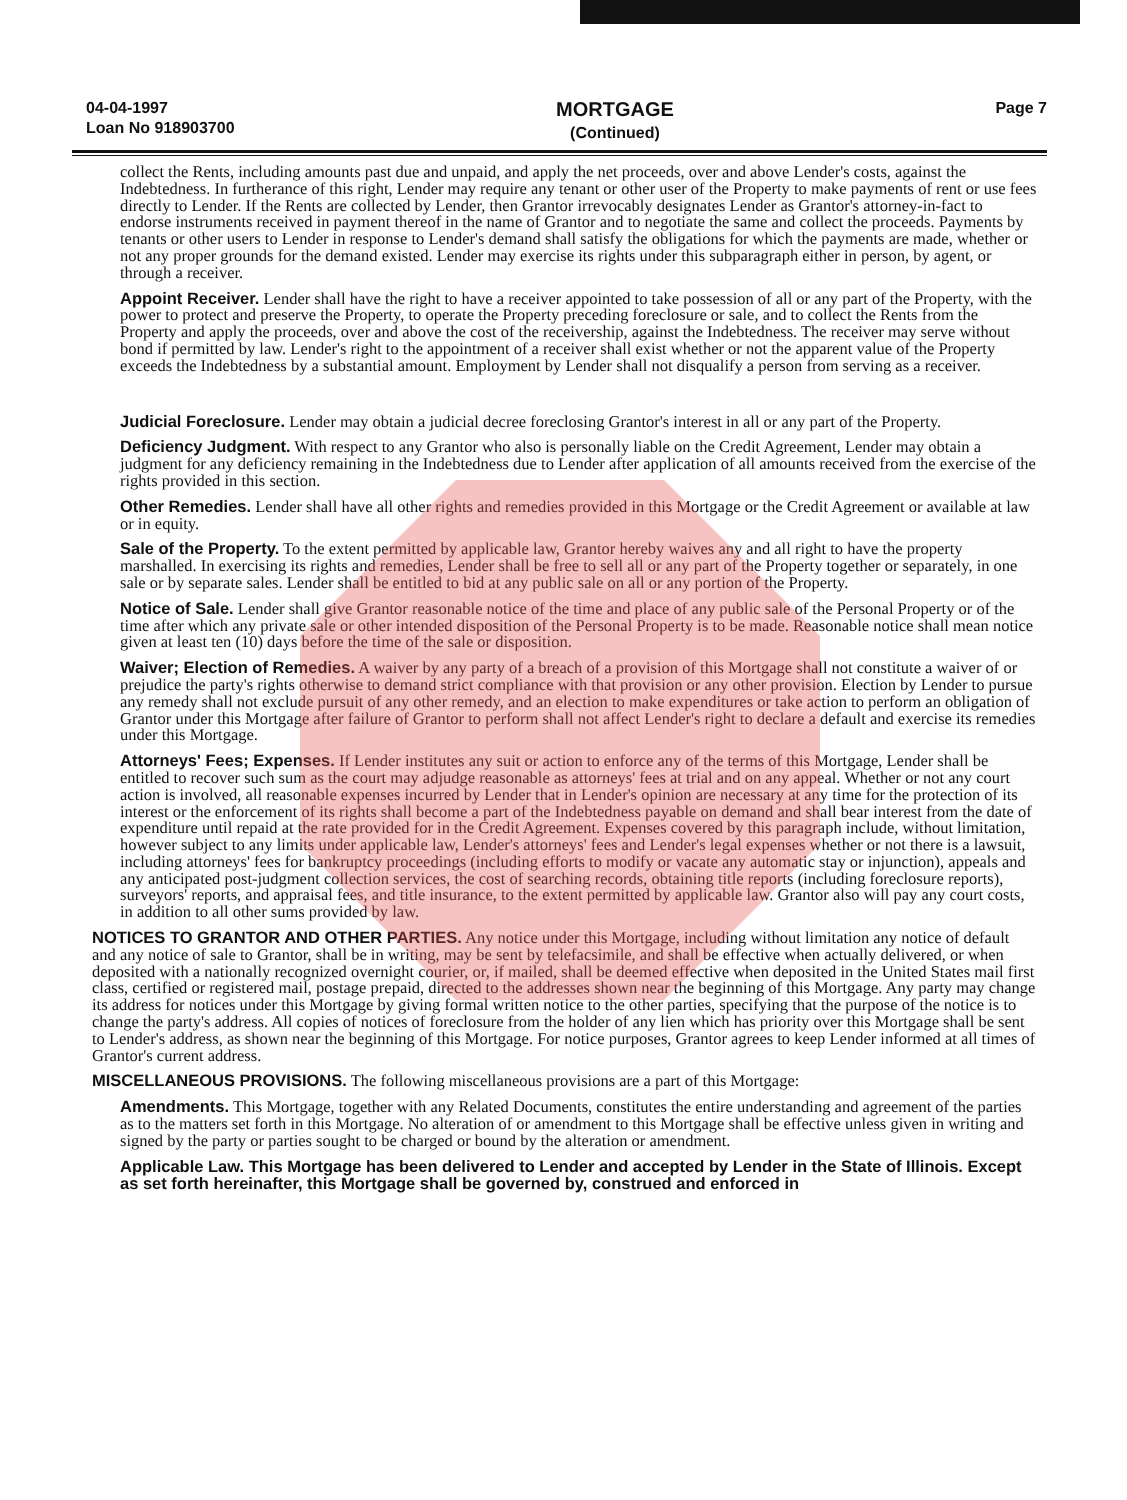04-04-1997
Loan No 918903700
MORTGAGE
(Continued)
Page 7
collect the Rents, including amounts past due and unpaid, and apply the net proceeds, over and above Lender's costs, against the Indebtedness. In furtherance of this right, Lender may require any tenant or other user of the Property to make payments of rent or use fees directly to Lender. If the Rents are collected by Lender, then Grantor irrevocably designates Lender as Grantor's attorney-in-fact to endorse instruments received in payment thereof in the name of Grantor and to negotiate the same and collect the proceeds. Payments by tenants or other users to Lender in response to Lender's demand shall satisfy the obligations for which the payments are made, whether or not any proper grounds for the demand existed. Lender may exercise its rights under this subparagraph either in person, by agent, or through a receiver.
Appoint Receiver. Lender shall have the right to have a receiver appointed to take possession of all or any part of the Property, with the power to protect and preserve the Property, to operate the Property preceding foreclosure or sale, and to collect the Rents from the Property and apply the proceeds, over and above the cost of the receivership, against the Indebtedness. The receiver may serve without bond if permitted by law. Lender's right to the appointment of a receiver shall exist whether or not the apparent value of the Property exceeds the Indebtedness by a substantial amount. Employment by Lender shall not disqualify a person from serving as a receiver.
Judicial Foreclosure. Lender may obtain a judicial decree foreclosing Grantor's interest in all or any part of the Property.
Deficiency Judgment. With respect to any Grantor who also is personally liable on the Credit Agreement, Lender may obtain a judgment for any deficiency remaining in the Indebtedness due to Lender after application of all amounts received from the exercise of the rights provided in this section.
Other Remedies. Lender shall have all other rights and remedies provided in this Mortgage or the Credit Agreement or available at law or in equity.
Sale of the Property. To the extent permitted by applicable law, Grantor hereby waives any and all right to have the property marshalled. In exercising its rights and remedies, Lender shall be free to sell all or any part of the Property together or separately, in one sale or by separate sales. Lender shall be entitled to bid at any public sale on all or any portion of the Property.
Notice of Sale. Lender shall give Grantor reasonable notice of the time and place of any public sale of the Personal Property or of the time after which any private sale or other intended disposition of the Personal Property is to be made. Reasonable notice shall mean notice given at least ten (10) days before the time of the sale or disposition.
Waiver; Election of Remedies. A waiver by any party of a breach of a provision of this Mortgage shall not constitute a waiver of or prejudice the party's rights otherwise to demand strict compliance with that provision or any other provision. Election by Lender to pursue any remedy shall not exclude pursuit of any other remedy, and an election to make expenditures or take action to perform an obligation of Grantor under this Mortgage after failure of Grantor to perform shall not affect Lender's right to declare a default and exercise its remedies under this Mortgage.
Attorneys' Fees; Expenses. If Lender institutes any suit or action to enforce any of the terms of this Mortgage, Lender shall be entitled to recover such sum as the court may adjudge reasonable as attorneys' fees at trial and on any appeal. Whether or not any court action is involved, all reasonable expenses incurred by Lender that in Lender's opinion are necessary at any time for the protection of its interest or the enforcement of its rights shall become a part of the Indebtedness payable on demand and shall bear interest from the date of expenditure until repaid at the rate provided for in the Credit Agreement. Expenses covered by this paragraph include, without limitation, however subject to any limits under applicable law, Lender's attorneys' fees and Lender's legal expenses whether or not there is a lawsuit, including attorneys' fees for bankruptcy proceedings (including efforts to modify or vacate any automatic stay or injunction), appeals and any anticipated post-judgment collection services, the cost of searching records, obtaining title reports (including foreclosure reports), surveyors' reports, and appraisal fees, and title insurance, to the extent permitted by applicable law. Grantor also will pay any court costs, in addition to all other sums provided by law.
NOTICES TO GRANTOR AND OTHER PARTIES. Any notice under this Mortgage, including without limitation any notice of default and any notice of sale to Grantor, shall be in writing, may be sent by telefacsimile, and shall be effective when actually delivered, or when deposited with a nationally recognized overnight courier, or, if mailed, shall be deemed effective when deposited in the United States mail first class, certified or registered mail, postage prepaid, directed to the addresses shown near the beginning of this Mortgage. Any party may change its address for notices under this Mortgage by giving formal written notice to the other parties, specifying that the purpose of the notice is to change the party's address. All copies of notices of foreclosure from the holder of any lien which has priority over this Mortgage shall be sent to Lender's address, as shown near the beginning of this Mortgage. For notice purposes, Grantor agrees to keep Lender informed at all times of Grantor's current address.
MISCELLANEOUS PROVISIONS. The following miscellaneous provisions are a part of this Mortgage:
Amendments. This Mortgage, together with any Related Documents, constitutes the entire understanding and agreement of the parties as to the matters set forth in this Mortgage. No alteration of or amendment to this Mortgage shall be effective unless given in writing and signed by the party or parties sought to be charged or bound by the alteration or amendment.
Applicable Law. This Mortgage has been delivered to Lender and accepted by Lender in the State of Illinois. Except as set forth hereinafter, this Mortgage shall be governed by, construed and enforced in